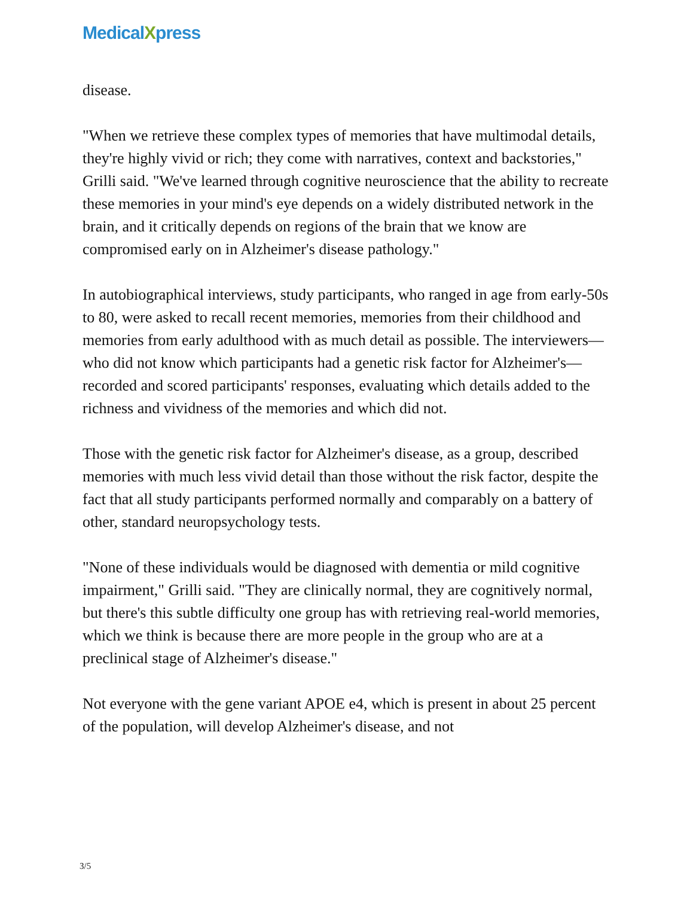MedicalXpress
disease.
"When we retrieve these complex types of memories that have multimodal details, they're highly vivid or rich; they come with narratives, context and backstories," Grilli said. "We've learned through cognitive neuroscience that the ability to recreate these memories in your mind's eye depends on a widely distributed network in the brain, and it critically depends on regions of the brain that we know are compromised early on in Alzheimer's disease pathology."
In autobiographical interviews, study participants, who ranged in age from early-50s to 80, were asked to recall recent memories, memories from their childhood and memories from early adulthood with as much detail as possible. The interviewers—who did not know which participants had a genetic risk factor for Alzheimer's—recorded and scored participants' responses, evaluating which details added to the richness and vividness of the memories and which did not.
Those with the genetic risk factor for Alzheimer's disease, as a group, described memories with much less vivid detail than those without the risk factor, despite the fact that all study participants performed normally and comparably on a battery of other, standard neuropsychology tests.
"None of these individuals would be diagnosed with dementia or mild cognitive impairment," Grilli said. "They are clinically normal, they are cognitively normal, but there's this subtle difficulty one group has with retrieving real-world memories, which we think is because there are more people in the group who are at a preclinical stage of Alzheimer's disease."
Not everyone with the gene variant APOE e4, which is present in about 25 percent of the population, will develop Alzheimer's disease, and not
3/5